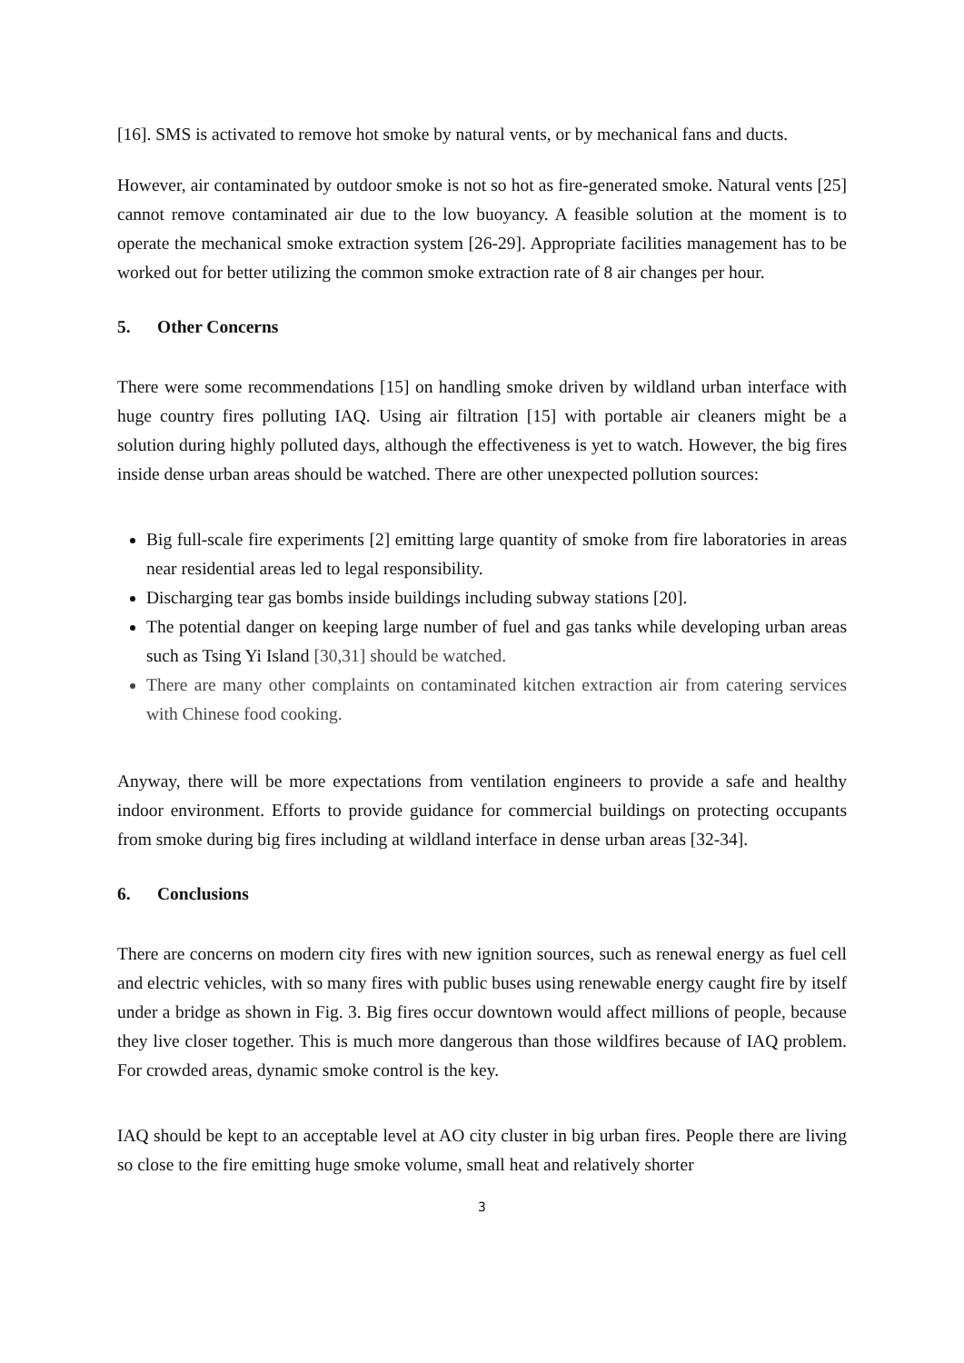[16]. SMS is activated to remove hot smoke by natural vents, or by mechanical fans and ducts.
However, air contaminated by outdoor smoke is not so hot as fire-generated smoke. Natural vents [25] cannot remove contaminated air due to the low buoyancy. A feasible solution at the moment is to operate the mechanical smoke extraction system [26-29]. Appropriate facilities management has to be worked out for better utilizing the common smoke extraction rate of 8 air changes per hour.
5. Other Concerns
There were some recommendations [15] on handling smoke driven by wildland urban interface with huge country fires polluting IAQ. Using air filtration [15] with portable air cleaners might be a solution during highly polluted days, although the effectiveness is yet to watch. However, the big fires inside dense urban areas should be watched. There are other unexpected pollution sources:
Big full-scale fire experiments [2] emitting large quantity of smoke from fire laboratories in areas near residential areas led to legal responsibility.
Discharging tear gas bombs inside buildings including subway stations [20].
The potential danger on keeping large number of fuel and gas tanks while developing urban areas such as Tsing Yi Island [30,31] should be watched.
There are many other complaints on contaminated kitchen extraction air from catering services with Chinese food cooking.
Anyway, there will be more expectations from ventilation engineers to provide a safe and healthy indoor environment. Efforts to provide guidance for commercial buildings on protecting occupants from smoke during big fires including at wildland interface in dense urban areas [32-34].
6. Conclusions
There are concerns on modern city fires with new ignition sources, such as renewal energy as fuel cell and electric vehicles, with so many fires with public buses using renewable energy caught fire by itself under a bridge as shown in Fig. 3. Big fires occur downtown would affect millions of people, because they live closer together. This is much more dangerous than those wildfires because of IAQ problem. For crowded areas, dynamic smoke control is the key.
IAQ should be kept to an acceptable level at AO city cluster in big urban fires. People there are living so close to the fire emitting huge smoke volume, small heat and relatively shorter
3